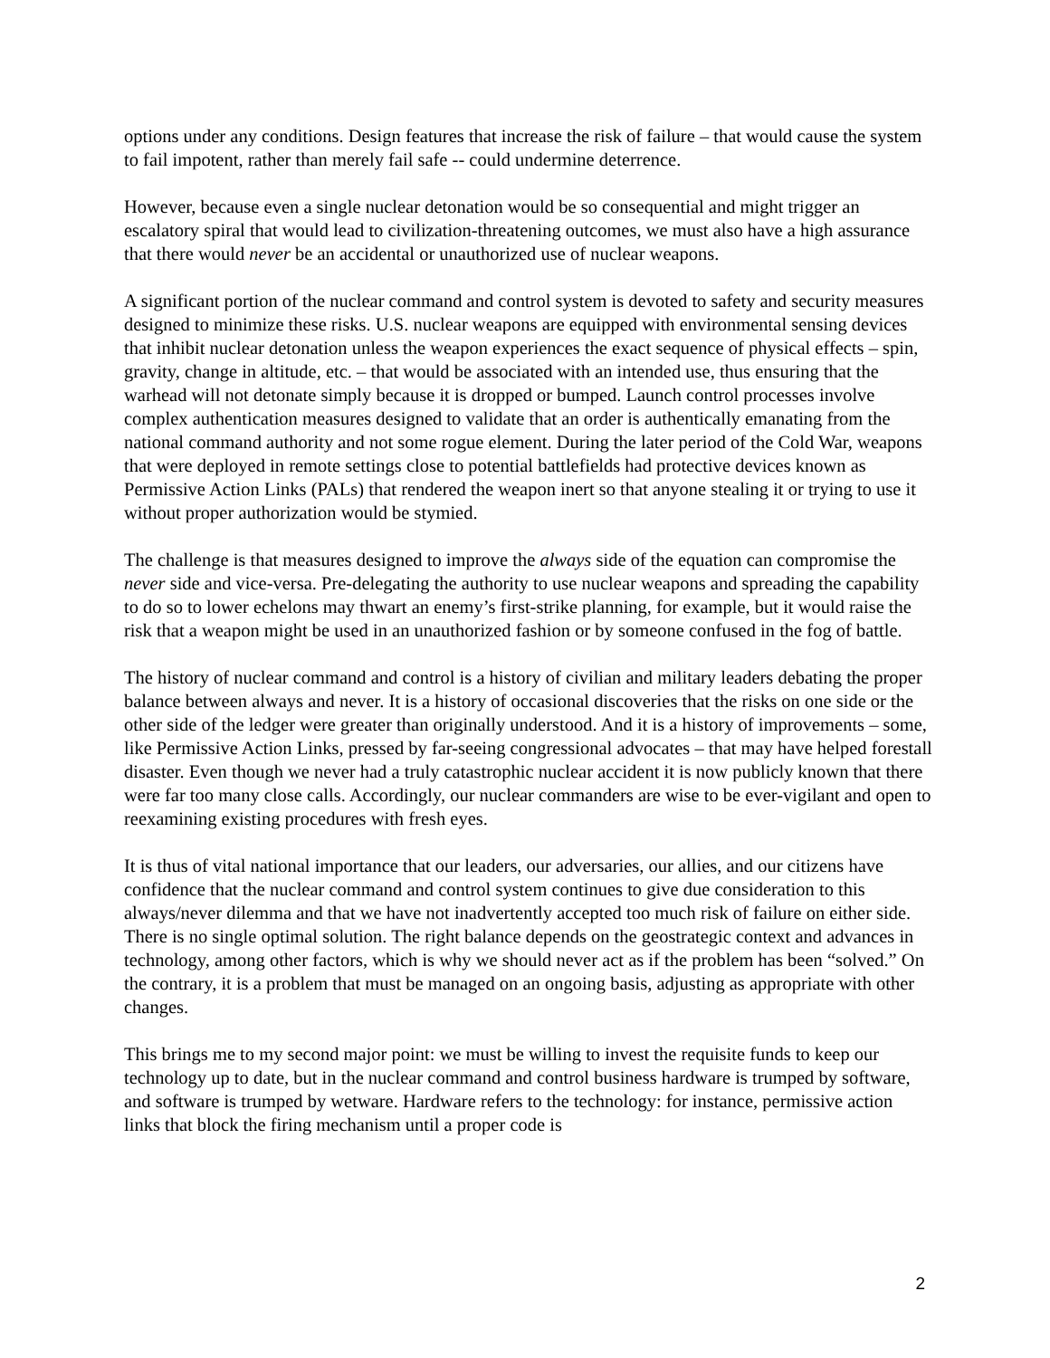options under any conditions. Design features that increase the risk of failure – that would cause the system to fail impotent, rather than merely fail safe -- could undermine deterrence.
However, because even a single nuclear detonation would be so consequential and might trigger an escalatory spiral that would lead to civilization-threatening outcomes, we must also have a high assurance that there would never be an accidental or unauthorized use of nuclear weapons.
A significant portion of the nuclear command and control system is devoted to safety and security measures designed to minimize these risks. U.S. nuclear weapons are equipped with environmental sensing devices that inhibit nuclear detonation unless the weapon experiences the exact sequence of physical effects – spin, gravity, change in altitude, etc. – that would be associated with an intended use, thus ensuring that the warhead will not detonate simply because it is dropped or bumped. Launch control processes involve complex authentication measures designed to validate that an order is authentically emanating from the national command authority and not some rogue element. During the later period of the Cold War, weapons that were deployed in remote settings close to potential battlefields had protective devices known as Permissive Action Links (PALs) that rendered the weapon inert so that anyone stealing it or trying to use it without proper authorization would be stymied.
The challenge is that measures designed to improve the always side of the equation can compromise the never side and vice-versa. Pre-delegating the authority to use nuclear weapons and spreading the capability to do so to lower echelons may thwart an enemy’s first-strike planning, for example, but it would raise the risk that a weapon might be used in an unauthorized fashion or by someone confused in the fog of battle.
The history of nuclear command and control is a history of civilian and military leaders debating the proper balance between always and never. It is a history of occasional discoveries that the risks on one side or the other side of the ledger were greater than originally understood. And it is a history of improvements – some, like Permissive Action Links, pressed by far-seeing congressional advocates – that may have helped forestall disaster. Even though we never had a truly catastrophic nuclear accident it is now publicly known that there were far too many close calls. Accordingly, our nuclear commanders are wise to be ever-vigilant and open to reexamining existing procedures with fresh eyes.
It is thus of vital national importance that our leaders, our adversaries, our allies, and our citizens have confidence that the nuclear command and control system continues to give due consideration to this always/never dilemma and that we have not inadvertently accepted too much risk of failure on either side. There is no single optimal solution. The right balance depends on the geostrategic context and advances in technology, among other factors, which is why we should never act as if the problem has been “solved.” On the contrary, it is a problem that must be managed on an ongoing basis, adjusting as appropriate with other changes.
This brings me to my second major point: we must be willing to invest the requisite funds to keep our technology up to date, but in the nuclear command and control business hardware is trumped by software, and software is trumped by wetware. Hardware refers to the technology: for instance, permissive action links that block the firing mechanism until a proper code is
2